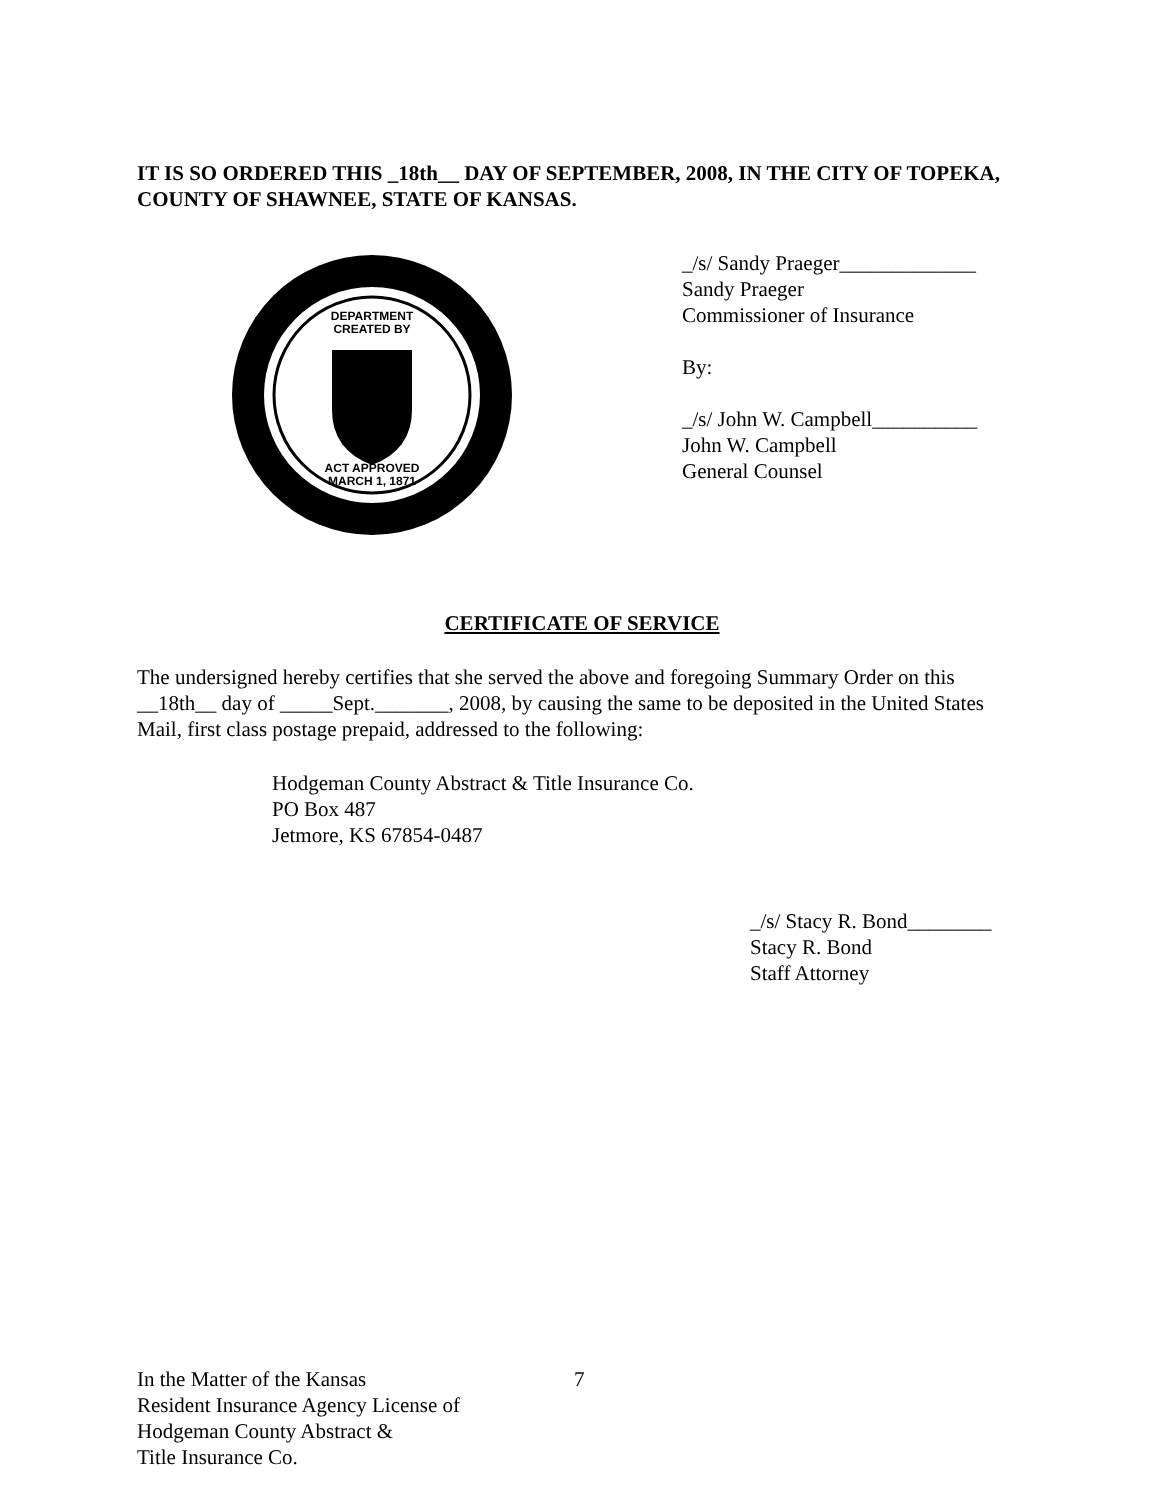IT IS SO ORDERED THIS _18th__ DAY OF SEPTEMBER, 2008, IN THE CITY OF TOPEKA, COUNTY OF SHAWNEE, STATE OF KANSAS.
DEPARTMENT
CREATED BY
ACT APPROVED
MARCH 1, 1871
_/s/ Sandy Praeger_____________
Sandy Praeger
Commissioner of Insurance
By:
_/s/ John W. Campbell__________
John W. Campbell
General Counsel
CERTIFICATE OF SERVICE
The undersigned hereby certifies that she served the above and foregoing Summary Order on this __18th__ day of _____Sept._______, 2008, by causing the same to be deposited in the United States Mail, first class postage prepaid, addressed to the following:
Hodgeman County Abstract & Title Insurance Co.
PO Box 487
Jetmore, KS 67854-0487
_/s/ Stacy R. Bond________
Stacy R. Bond
Staff Attorney
In the Matter of the Kansas
Resident Insurance Agency License of
Hodgeman County Abstract &
Title Insurance Co.
7